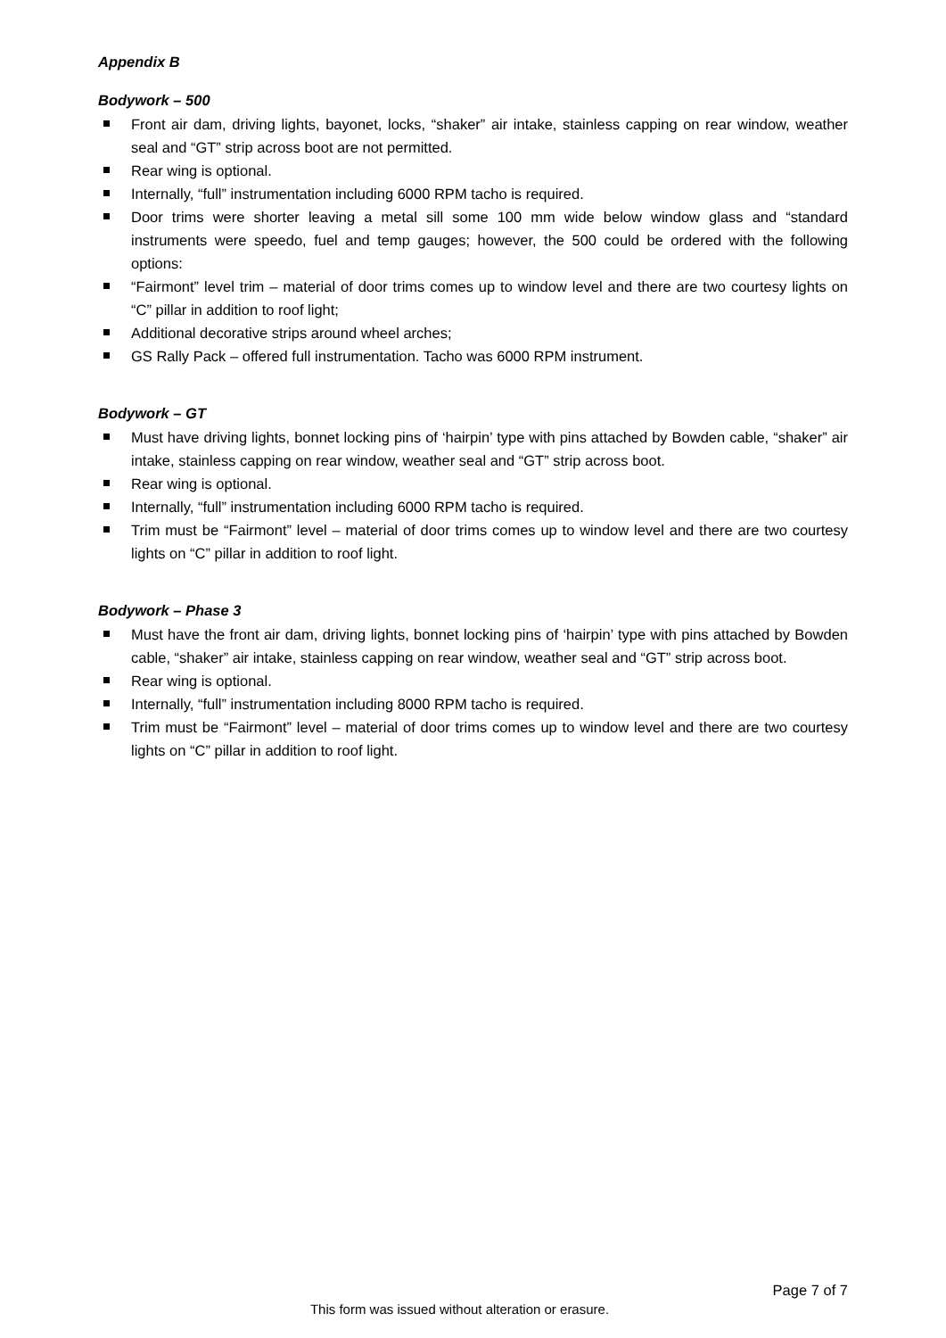Appendix B
Bodywork – 500
Front air dam, driving lights, bayonet, locks, “shaker” air intake, stainless capping on rear window, weather seal and “GT” strip across boot are not permitted.
Rear wing is optional.
Internally, “full” instrumentation including 6000 RPM tacho is required.
Door trims were shorter leaving a metal sill some 100 mm wide below window glass and “standard instruments were speedo, fuel and temp gauges; however, the 500 could be ordered with the following options:
“Fairmont” level trim – material of door trims comes up to window level and there are two courtesy lights on “C” pillar in addition to roof light;
Additional decorative strips around wheel arches;
GS Rally Pack – offered full instrumentation. Tacho was 6000 RPM instrument.
Bodywork – GT
Must have driving lights, bonnet locking pins of ‘hairpin’ type with pins attached by Bowden cable, “shaker” air intake, stainless capping on rear window, weather seal and “GT” strip across boot.
Rear wing is optional.
Internally, “full” instrumentation including 6000 RPM tacho is required.
Trim must be “Fairmont” level – material of door trims comes up to window level and there are two courtesy lights on “C” pillar in addition to roof light.
Bodywork – Phase 3
Must have the front air dam, driving lights, bonnet locking pins of ‘hairpin’ type with pins attached by Bowden cable, “shaker” air intake, stainless capping on rear window, weather seal and “GT” strip across boot.
Rear wing is optional.
Internally, “full” instrumentation including 8000 RPM tacho is required.
Trim must be “Fairmont” level – material of door trims comes up to window level and there are two courtesy lights on “C” pillar in addition to roof light.
Page 7 of 7
This form was issued without alteration or erasure.